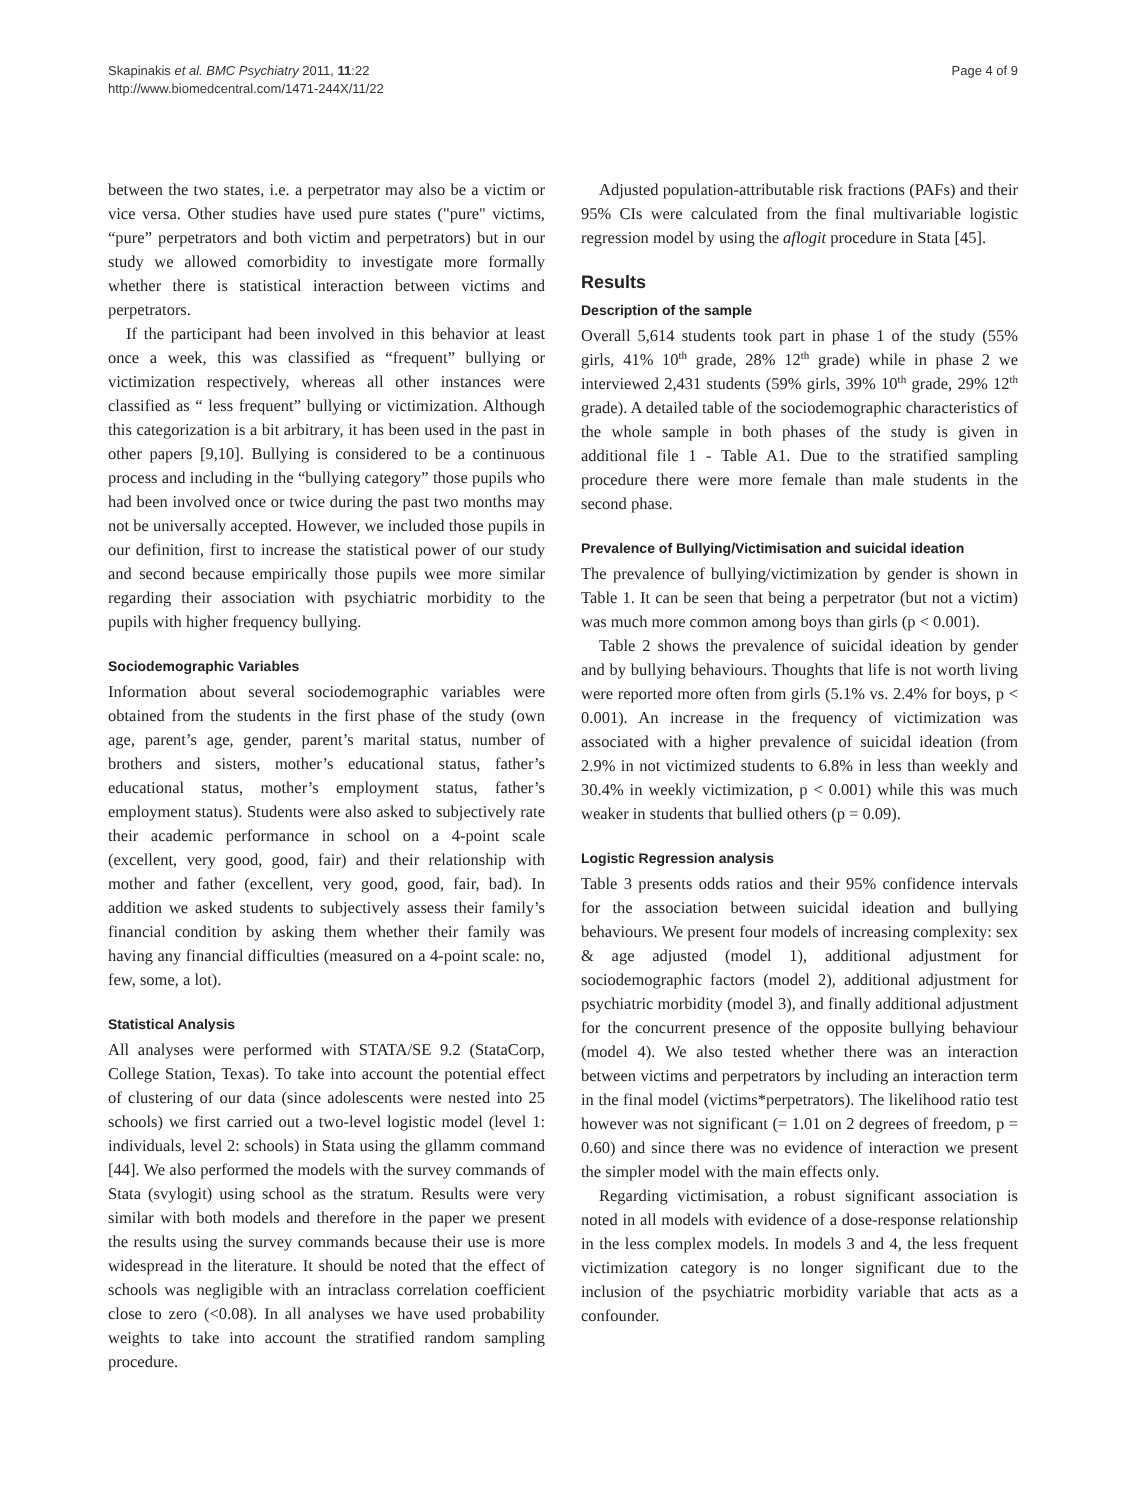Skapinakis et al. BMC Psychiatry 2011, 11:22
http://www.biomedcentral.com/1471-244X/11/22
Page 4 of 9
between the two states, i.e. a perpetrator may also be a victim or vice versa. Other studies have used pure states ("pure" victims, “pure” perpetrators and both victim and perpetrators) but in our study we allowed comorbidity to investigate more formally whether there is statistical interaction between victims and perpetrators.
If the participant had been involved in this behavior at least once a week, this was classified as “frequent” bullying or victimization respectively, whereas all other instances were classified as “ less frequent” bullying or victimization. Although this categorization is a bit arbitrary, it has been used in the past in other papers [9,10]. Bullying is considered to be a continuous process and including in the “bullying category” those pupils who had been involved once or twice during the past two months may not be universally accepted. However, we included those pupils in our definition, first to increase the statistical power of our study and second because empirically those pupils wee more similar regarding their association with psychiatric morbidity to the pupils with higher frequency bullying.
Sociodemographic Variables
Information about several sociodemographic variables were obtained from the students in the first phase of the study (own age, parent’s age, gender, parent’s marital status, number of brothers and sisters, mother’s educational status, father’s educational status, mother’s employment status, father’s employment status). Students were also asked to subjectively rate their academic performance in school on a 4-point scale (excellent, very good, good, fair) and their relationship with mother and father (excellent, very good, good, fair, bad). In addition we asked students to subjectively assess their family’s financial condition by asking them whether their family was having any financial difficulties (measured on a 4-point scale: no, few, some, a lot).
Statistical Analysis
All analyses were performed with STATA/SE 9.2 (StataCorp, College Station, Texas). To take into account the potential effect of clustering of our data (since adolescents were nested into 25 schools) we first carried out a two-level logistic model (level 1: individuals, level 2: schools) in Stata using the gllamm command [44]. We also performed the models with the survey commands of Stata (svylogit) using school as the stratum. Results were very similar with both models and therefore in the paper we present the results using the survey commands because their use is more widespread in the literature. It should be noted that the effect of schools was negligible with an intraclass correlation coefficient close to zero (<0.08). In all analyses we have used probability weights to take into account the stratified random sampling procedure.
Adjusted population-attributable risk fractions (PAFs) and their 95% CIs were calculated from the final multivariable logistic regression model by using the aflogit procedure in Stata [45].
Results
Description of the sample
Overall 5,614 students took part in phase 1 of the study (55% girls, 41% 10<sup>th</sup> grade, 28% 12<sup>th</sup> grade) while in phase 2 we interviewed 2,431 students (59% girls, 39% 10<sup>th</sup> grade, 29% 12<sup>th</sup> grade). A detailed table of the sociodemographic characteristics of the whole sample in both phases of the study is given in additional file 1 - Table A1. Due to the stratified sampling procedure there were more female than male students in the second phase.
Prevalence of Bullying/Victimisation and suicidal ideation
The prevalence of bullying/victimization by gender is shown in Table 1. It can be seen that being a perpetrator (but not a victim) was much more common among boys than girls (p < 0.001).
Table 2 shows the prevalence of suicidal ideation by gender and by bullying behaviours. Thoughts that life is not worth living were reported more often from girls (5.1% vs. 2.4% for boys, p < 0.001). An increase in the frequency of victimization was associated with a higher prevalence of suicidal ideation (from 2.9% in not victimized students to 6.8% in less than weekly and 30.4% in weekly victimization, p < 0.001) while this was much weaker in students that bullied others (p = 0.09).
Logistic Regression analysis
Table 3 presents odds ratios and their 95% confidence intervals for the association between suicidal ideation and bullying behaviours. We present four models of increasing complexity: sex & age adjusted (model 1), additional adjustment for sociodemographic factors (model 2), additional adjustment for psychiatric morbidity (model 3), and finally additional adjustment for the concurrent presence of the opposite bullying behaviour (model 4). We also tested whether there was an interaction between victims and perpetrators by including an interaction term in the final model (victims*perpetrators). The likelihood ratio test however was not significant (= 1.01 on 2 degrees of freedom, p = 0.60) and since there was no evidence of interaction we present the simpler model with the main effects only.
Regarding victimisation, a robust significant association is noted in all models with evidence of a dose-response relationship in the less complex models. In models 3 and 4, the less frequent victimization category is no longer significant due to the inclusion of the psychiatric morbidity variable that acts as a confounder.